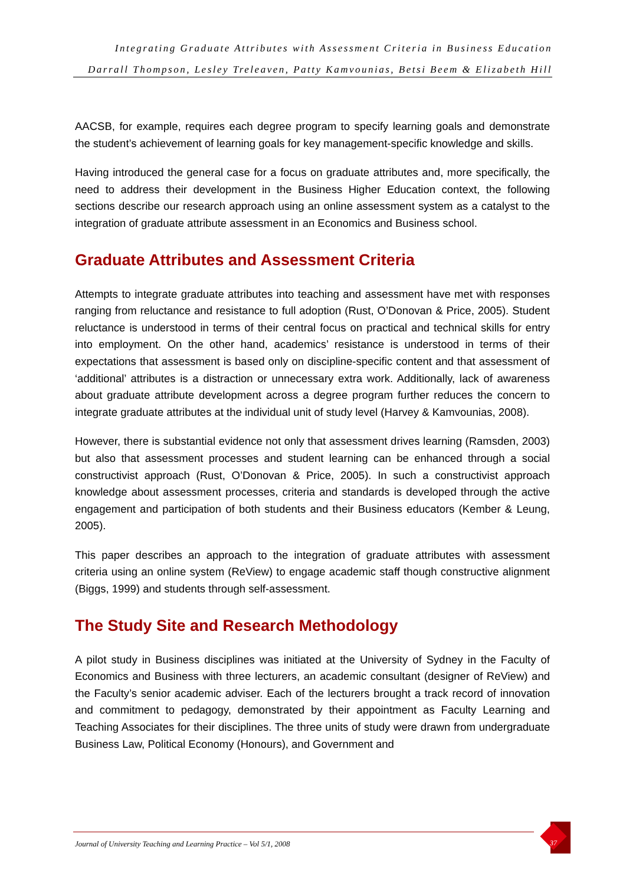Integrating Graduate Attributes with Assessment Criteria in Business Education
Darrall Thompson, Lesley Treleaven, Patty Kamvounias, Betsi Beem & Elizabeth Hill
AACSB, for example, requires each degree program to specify learning goals and demonstrate the student’s achievement of learning goals for key management-specific knowledge and skills.
Having introduced the general case for a focus on graduate attributes and, more specifically, the need to address their development in the Business Higher Education context, the following sections describe our research approach using an online assessment system as a catalyst to the integration of graduate attribute assessment in an Economics and Business school.
Graduate Attributes and Assessment Criteria
Attempts to integrate graduate attributes into teaching and assessment have met with responses ranging from reluctance and resistance to full adoption (Rust, O’Donovan & Price, 2005). Student reluctance is understood in terms of their central focus on practical and technical skills for entry into employment. On the other hand, academics’ resistance is understood in terms of their expectations that assessment is based only on discipline-specific content and that assessment of ‘additional’ attributes is a distraction or unnecessary extra work. Additionally, lack of awareness about graduate attribute development across a degree program further reduces the concern to integrate graduate attributes at the individual unit of study level (Harvey & Kamvounias, 2008).
However, there is substantial evidence not only that assessment drives learning (Ramsden, 2003) but also that assessment processes and student learning can be enhanced through a social constructivist approach (Rust, O’Donovan & Price, 2005). In such a constructivist approach knowledge about assessment processes, criteria and standards is developed through the active engagement and participation of both students and their Business educators (Kember & Leung, 2005).
This paper describes an approach to the integration of graduate attributes with assessment criteria using an online system (ReView) to engage academic staff though constructive alignment (Biggs, 1999) and students through self-assessment.
The Study Site and Research Methodology
A pilot study in Business disciplines was initiated at the University of Sydney in the Faculty of Economics and Business with three lecturers, an academic consultant (designer of ReView) and the Faculty’s senior academic adviser. Each of the lecturers brought a track record of innovation and commitment to pedagogy, demonstrated by their appointment as Faculty Learning and Teaching Associates for their disciplines. The three units of study were drawn from undergraduate Business Law, Political Economy (Honours), and Government and
Journal of University Teaching and Learning Practice – Vol 5/1, 2008
37